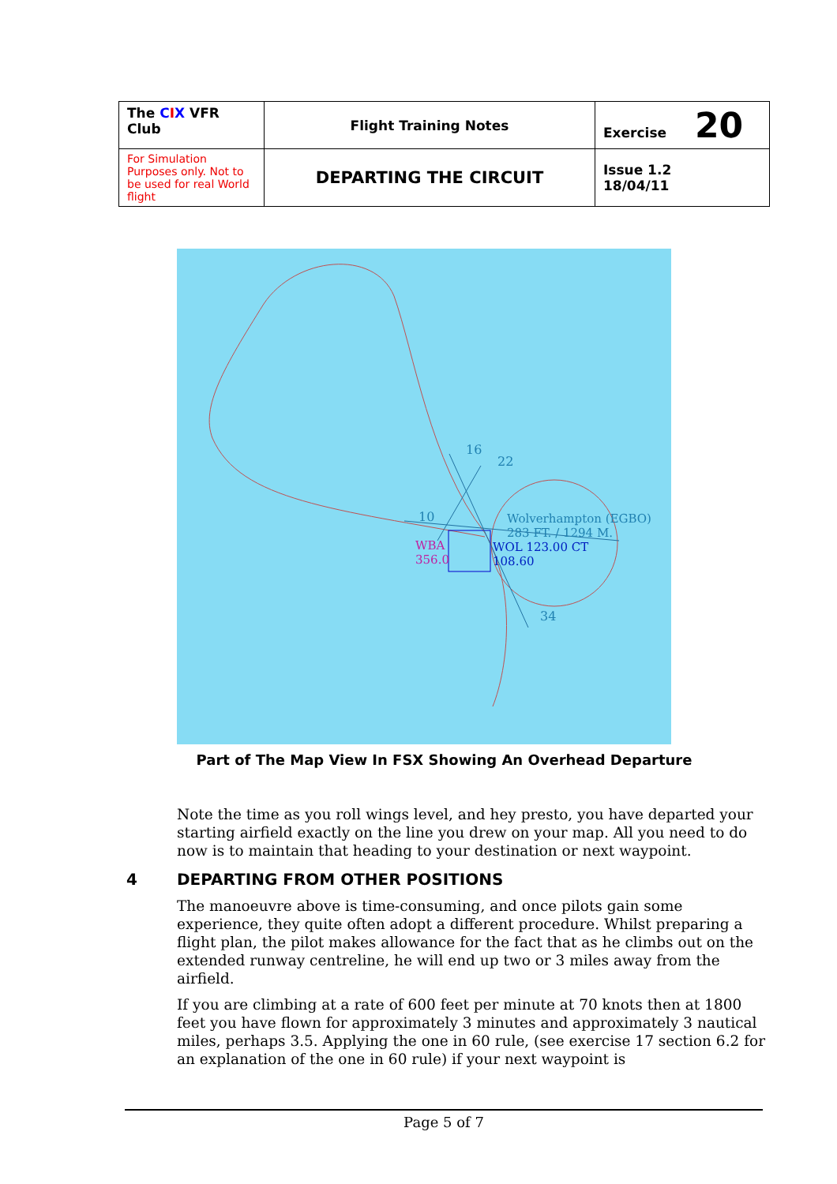| The C I X VFR Club | Flight Training Notes | Exercise 20 |
| For Simulation Purposes only. Not to be used for real World flight | DEPARTING THE CIRCUIT | Issue 1.2 18/04/11 |
16
22
10
34
Wolverhampton (EGBO)
283 FT. / 1294 M.
WBA
356.0
WOL 123.00 CT
108.60
Part of The Map View In FSX Showing An Overhead Departure
Note the time as you roll wings level, and hey presto, you have departed your starting airfield exactly on the line you drew on your map. All you need to do now is to maintain that heading to your destination or next waypoint.
4 DEPARTING FROM OTHER POSITIONS
The manoeuvre above is time-consuming, and once pilots gain some experience, they quite often adopt a different procedure. Whilst preparing a flight plan, the pilot makes allowance for the fact that as he climbs out on the extended runway centreline, he will end up two or 3 miles away from the airfield.
If you are climbing at a rate of 600 feet per minute at 70 knots then at 1800 feet you have flown for approximately 3 minutes and approximately 3 nautical miles, perhaps 3.5. Applying the one in 60 rule, (see exercise 17 section 6.2 for an explanation of the one in 60 rule) if your next waypoint is
Page 5 of 7